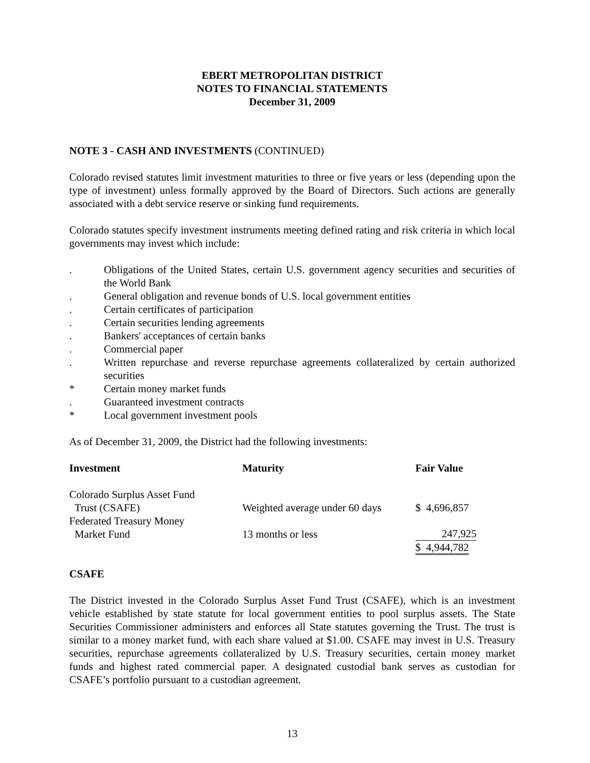EBERT METROPOLITAN DISTRICT
NOTES TO FINANCIAL STATEMENTS
December 31, 2009
NOTE 3 - CASH AND INVESTMENTS (CONTINUED)
Colorado revised statutes limit investment maturities to three or five years or less (depending upon the type of investment) unless formally approved by the Board of Directors. Such actions are generally associated with a debt service reserve or sinking fund requirements.
Colorado statutes specify investment instruments meeting defined rating and risk criteria in which local governments may invest which include:
. Obligations of the United States, certain U.S. government agency securities and securities of the World Bank
. General obligation and revenue bonds of U.S. local government entities
. Certain certificates of participation
. Certain securities lending agreements
. Bankers' acceptances of certain banks
. Commercial paper
. Written repurchase and reverse repurchase agreements collateralized by certain authorized securities
* Certain money market funds
. Guaranteed investment contracts
* Local government investment pools
As of December 31, 2009, the District had the following investments:
| Investment | Maturity | Fair Value |
| --- | --- | --- |
| Colorado Surplus Asset Fund Trust (CSAFE) | Weighted average under 60 days | $ 4,696,857 |
| Federated Treasury Money Market Fund | 13 months or less | 247,925 |
| | | $ 4,944,782 |
CSAFE
The District invested in the Colorado Surplus Asset Fund Trust (CSAFE), which is an investment vehicle established by state statute for local government entities to pool surplus assets. The State Securities Commissioner administers and enforces all State statutes governing the Trust. The trust is similar to a money market fund, with each share valued at $1.00. CSAFE may invest in U.S. Treasury securities, repurchase agreements collateralized by U.S. Treasury securities, certain money market funds and highest rated commercial paper. A designated custodial bank serves as custodian for CSAFE’s portfolio pursuant to a custodian agreement.
13